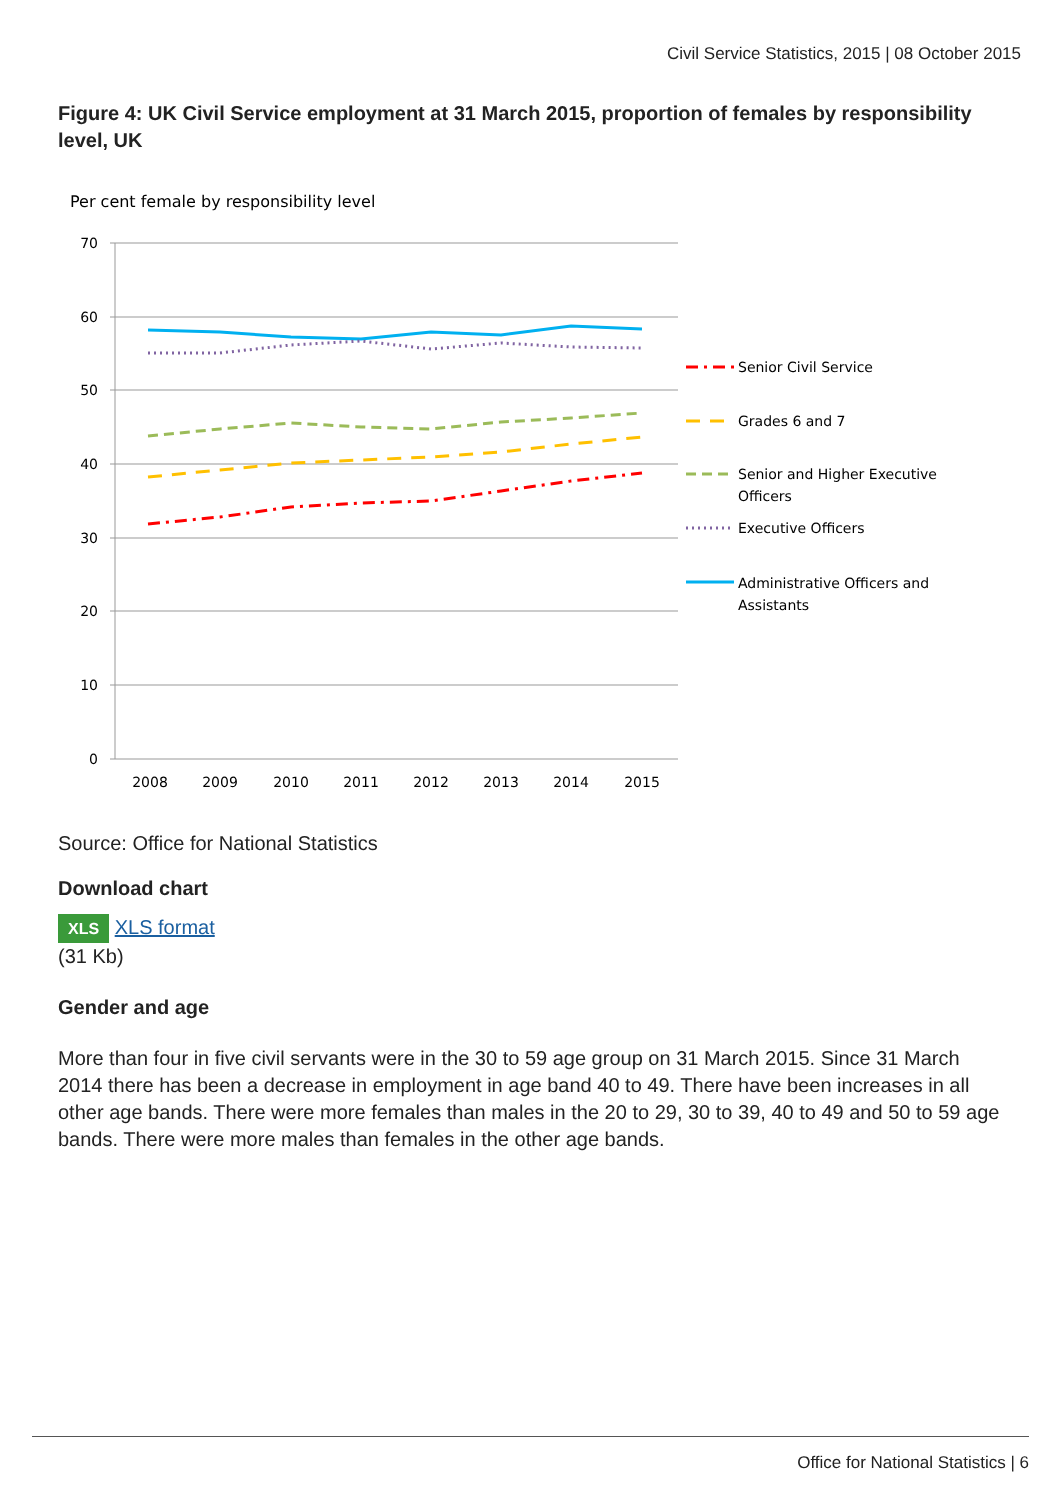Civil Service Statistics, 2015 | 08 October 2015
Figure 4: UK Civil Service employment at 31 March 2015, proportion of females by responsibility level, UK
Per cent female by responsibility level
70
60
50
40
30
20
10
0
2008
2009
2010
2011
2012
2013
2014
2015
Senior Civil Service
Grades 6 and 7
Senior and Higher Executive
Officers
Executive Officers
Administrative Officers and
Assistants
Source: Office for National Statistics
Download chart
XLS XLS format
(31 Kb)
Gender and age
More than four in five civil servants were in the 30 to 59 age group on 31 March 2015. Since 31 March 2014 there has been a decrease in employment in age band 40 to 49. There have been increases in all other age bands. There were more females than males in the 20 to 29, 30 to 39, 40 to 49 and 50 to 59 age bands. There were more males than females in the other age bands.
Office for National Statistics | 6